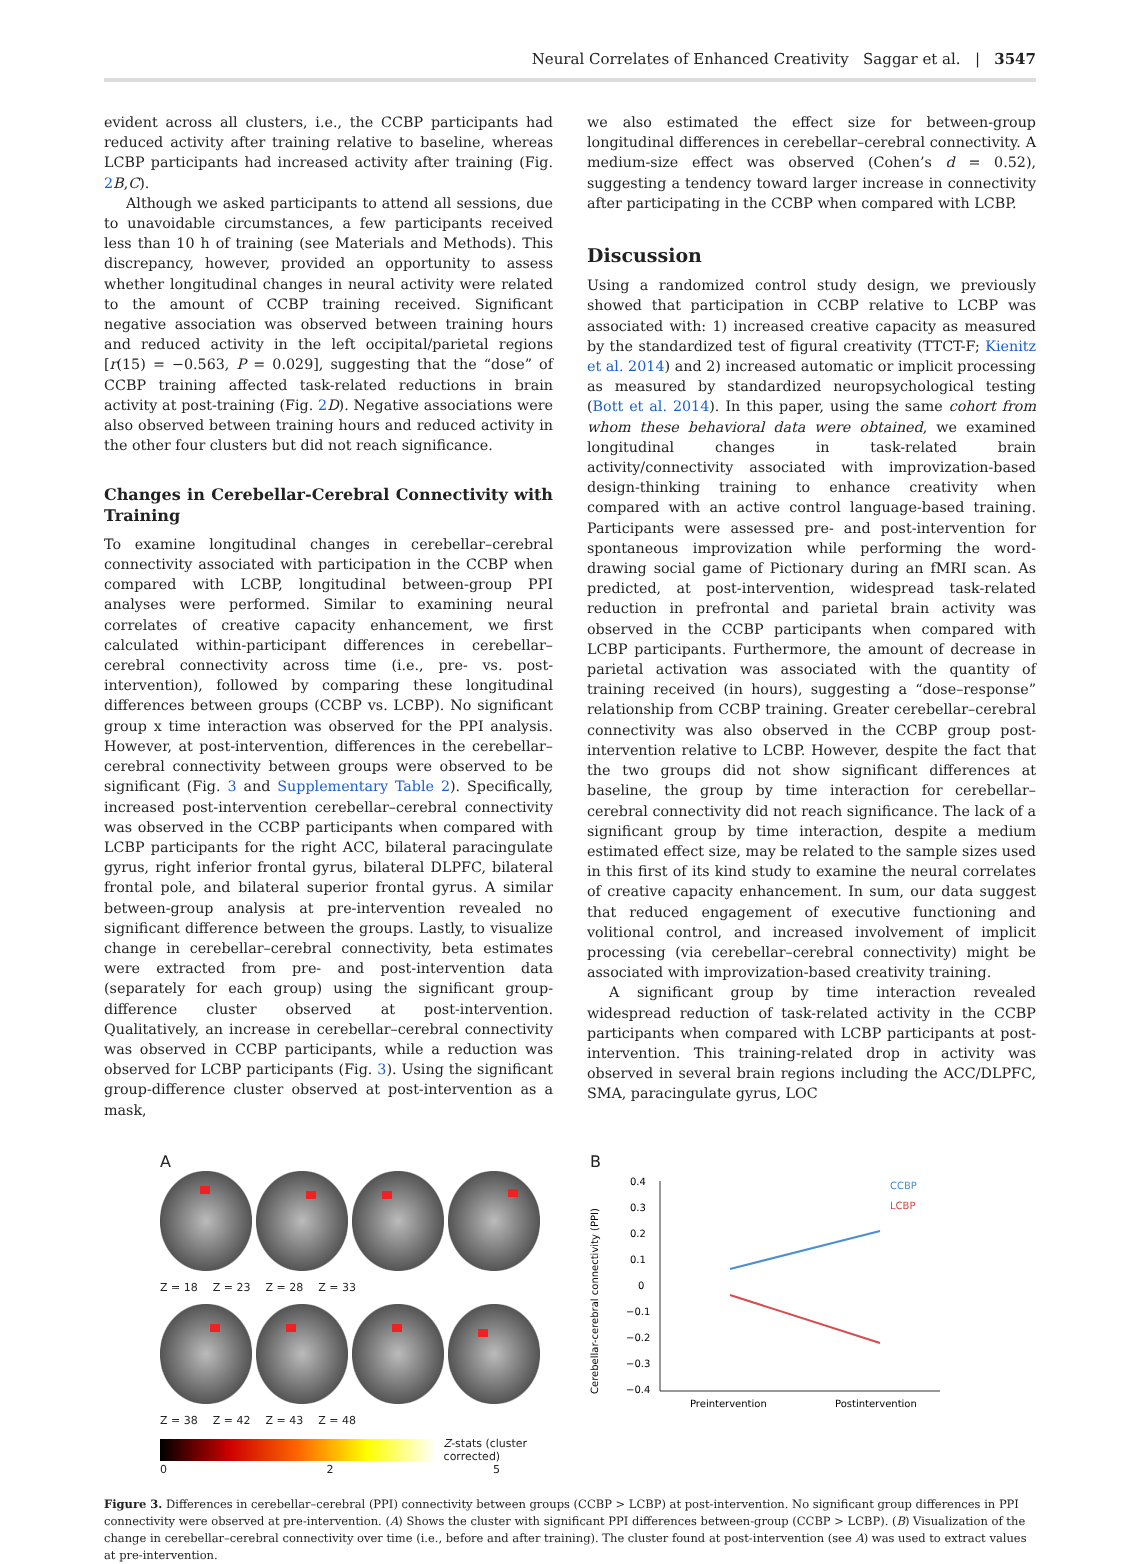Neural Correlates of Enhanced Creativity Saggar et al. | 3547
evident across all clusters, i.e., the CCBP participants had reduced activity after training relative to baseline, whereas LCBP participants had increased activity after training (Fig. 2 B,C).
Although we asked participants to attend all sessions, due to unavoidable circumstances, a few participants received less than 10 h of training (see Materials and Methods). This discrepancy, however, provided an opportunity to assess whether longitudinal changes in neural activity were related to the amount of CCBP training received. Significant negative association was observed between training hours and reduced activity in the left occipital/parietal regions [r(15) = −0.563, P = 0.029], suggesting that the “dose” of CCBP training affected task-related reductions in brain activity at post-training (Fig. 2 D). Negative associations were also observed between training hours and reduced activity in the other four clusters but did not reach significance.
Changes in Cerebellar-Cerebral Connectivity with Training
To examine longitudinal changes in cerebellar–cerebral connectivity associated with participation in the CCBP when compared with LCBP, longitudinal between-group PPI analyses were performed. Similar to examining neural correlates of creative capacity enhancement, we first calculated within-participant differences in cerebellar–cerebral connectivity across time (i.e., pre- vs. post-intervention), followed by comparing these longitudinal differences between groups (CCBP vs. LCBP). No significant group x time interaction was observed for the PPI analysis. However, at post-intervention, differences in the cerebellar–cerebral connectivity between groups were observed to be significant (Fig. 3 and Supplementary Table 2). Specifically, increased post-intervention cerebellar–cerebral connectivity was observed in the CCBP participants when compared with LCBP participants for the right ACC, bilateral paracingulate gyrus, right inferior frontal gyrus, bilateral DLPFC, bilateral frontal pole, and bilateral superior frontal gyrus. A similar between-group analysis at pre-intervention revealed no significant difference between the groups. Lastly, to visualize change in cerebellar–cerebral connectivity, beta estimates were extracted from pre- and post-intervention data (separately for each group) using the significant group-difference cluster observed at post-intervention. Qualitatively, an increase in cerebellar–cerebral connectivity was observed in CCBP participants, while a reduction was observed for LCBP participants (Fig. 3). Using the significant group-difference cluster observed at post-intervention as a mask,
we also estimated the effect size for between-group longitudinal differences in cerebellar–cerebral connectivity. A medium-size effect was observed (Cohen’s d = 0.52), suggesting a tendency toward larger increase in connectivity after participating in the CCBP when compared with LCBP.
Discussion
Using a randomized control study design, we previously showed that participation in CCBP relative to LCBP was associated with: 1) increased creative capacity as measured by the standardized test of figural creativity (TTCT-F; Kienitz et al. 2014) and 2) increased automatic or implicit processing as measured by standardized neuropsychological testing (Bott et al. 2014). In this paper, using the same cohort from whom these behavioral data were obtained, we examined longitudinal changes in task-related brain activity/connectivity associated with improvization-based design-thinking training to enhance creativity when compared with an active control language-based training. Participants were assessed pre- and post-intervention for spontaneous improvization while performing the word-drawing social game of Pictionary during an fMRI scan. As predicted, at post-intervention, widespread task-related reduction in prefrontal and parietal brain activity was observed in the CCBP participants when compared with LCBP participants. Furthermore, the amount of decrease in parietal activation was associated with the quantity of training received (in hours), suggesting a “dose–response” relationship from CCBP training. Greater cerebellar–cerebral connectivity was also observed in the CCBP group post-intervention relative to LCBP. However, despite the fact that the two groups did not show significant differences at baseline, the group by time interaction for cerebellar–cerebral connectivity did not reach significance. The lack of a significant group by time interaction, despite a medium estimated effect size, may be related to the sample sizes used in this first of its kind study to examine the neural correlates of creative capacity enhancement. In sum, our data suggest that reduced engagement of executive functioning and volitional control, and increased involvement of implicit processing (via cerebellar–cerebral connectivity) might be associated with improvization-based creativity training.
A significant group by time interaction revealed widespread reduction of task-related activity in the CCBP participants when compared with LCBP participants at post-intervention. This training-related drop in activity was observed in several brain regions including the ACC/DLPFC, SMA, paracingulate gyrus, LOC
A
Z = 18 Z = 23 Z = 28 Z = 33
Z = 38 Z = 42 Z = 43 Z = 48
Z-stats (cluster corrected)
0 2 5
B
Cerebellar-cerebral connectivity (PPI)
0.4
0.3
0.2
0.1
0
−0.1
−0.2
−0.3
−0.4
CCBP
LCBP
Preintervention
Postintervention
Figure 3. Differences in cerebellar–cerebral (PPI) connectivity between groups (CCBP > LCBP) at post-intervention. No significant group differences in PPI connectivity were observed at pre-intervention. (A) Shows the cluster with significant PPI differences between-group (CCBP > LCBP). (B) Visualization of the change in cerebellar–cerebral connectivity over time (i.e., before and after training). The cluster found at post-intervention (see A) was used to extract values at pre-intervention.